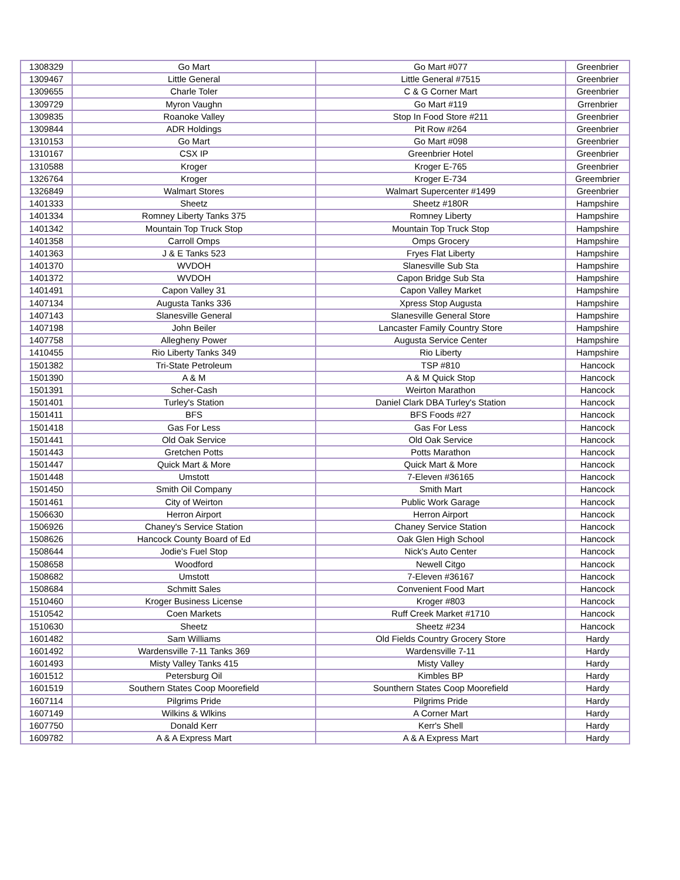| 1308329 | Go Mart | Go Mart #077 | Greenbrier |
| 1309467 | Little General | Little General #7515 | Greenbrier |
| 1309655 | Charle Toler | C & G Corner Mart | Greenbrier |
| 1309729 | Myron Vaughn | Go Mart #119 | Grrenbrier |
| 1309835 | Roanoke Valley | Stop In Food Store #211 | Greenbrier |
| 1309844 | ADR Holdings | Pit Row #264 | Greenbrier |
| 1310153 | Go Mart | Go Mart #098 | Greenbrier |
| 1310167 | CSX IP | Greenbrier Hotel | Greenbrier |
| 1310588 | Kroger | Kroger E-765 | Greenbrier |
| 1326764 | Kroger | Kroger E-734 | Greembrier |
| 1326849 | Walmart Stores | Walmart Supercenter #1499 | Greenbrier |
| 1401333 | Sheetz | Sheetz #180R | Hampshire |
| 1401334 | Romney Liberty Tanks 375 | Romney Liberty | Hampshire |
| 1401342 | Mountain Top Truck Stop | Mountain Top Truck Stop | Hampshire |
| 1401358 | Carroll Omps | Omps Grocery | Hampshire |
| 1401363 | J & E Tanks 523 | Fryes Flat Liberty | Hampshire |
| 1401370 | WVDOH | Slanesville Sub Sta | Hampshire |
| 1401372 | WVDOH | Capon Bridge Sub Sta | Hampshire |
| 1401491 | Capon Valley 31 | Capon Valley Market | Hampshire |
| 1407134 | Augusta Tanks 336 | Xpress Stop Augusta | Hampshire |
| 1407143 | Slanesville General | Slanesville General Store | Hampshire |
| 1407198 | John Beiler | Lancaster Family Country Store | Hampshire |
| 1407758 | Allegheny Power | Augusta Service Center | Hampshire |
| 1410455 | Rio Liberty Tanks 349 | Rio Liberty | Hampshire |
| 1501382 | Tri-State Petroleum | TSP #810 | Hancock |
| 1501390 | A & M | A & M Quick Stop | Hancock |
| 1501391 | Scher-Cash | Weirton Marathon | Hancock |
| 1501401 | Turley's Station | Daniel Clark DBA Turley's Station | Hancock |
| 1501411 | BFS | BFS Foods #27 | Hancock |
| 1501418 | Gas For Less | Gas For Less | Hancock |
| 1501441 | Old Oak Service | Old Oak Service | Hancock |
| 1501443 | Gretchen Potts | Potts Marathon | Hancock |
| 1501447 | Quick Mart & More | Quick Mart & More | Hancock |
| 1501448 | Umstott | 7-Eleven #36165 | Hancock |
| 1501450 | Smith Oil Company | Smith Mart | Hancock |
| 1501461 | City of Weirton | Public Work Garage | Hancock |
| 1506630 | Herron Airport | Herron Airport | Hancock |
| 1506926 | Chaney's Service Station | Chaney Service Station | Hancock |
| 1508626 | Hancock County Board of Ed | Oak Glen High School | Hancock |
| 1508644 | Jodie's Fuel Stop | Nick's Auto Center | Hancock |
| 1508658 | Woodford | Newell Citgo | Hancock |
| 1508682 | Umstott | 7-Eleven #36167 | Hancock |
| 1508684 | Schmitt Sales | Convenient Food Mart | Hancock |
| 1510460 | Kroger Business License | Kroger #803 | Hancock |
| 1510542 | Coen Markets | Ruff Creek Market #1710 | Hancock |
| 1510630 | Sheetz | Sheetz #234 | Hancock |
| 1601482 | Sam Williams | Old Fields Country Grocery Store | Hardy |
| 1601492 | Wardensville 7-11 Tanks 369 | Wardensville 7-11 | Hardy |
| 1601493 | Misty Valley Tanks 415 | Misty Valley | Hardy |
| 1601512 | Petersburg Oil | Kimbles BP | Hardy |
| 1601519 | Southern States Coop Moorefield | Sounthern States Coop Moorefield | Hardy |
| 1607114 | Pilgrims Pride | Pilgrims Pride | Hardy |
| 1607149 | Wilkins & Wlkins | A Corner Mart | Hardy |
| 1607750 | Donald Kerr | Kerr's Shell | Hardy |
| 1609782 | A & A Express Mart | A & A Express Mart | Hardy |